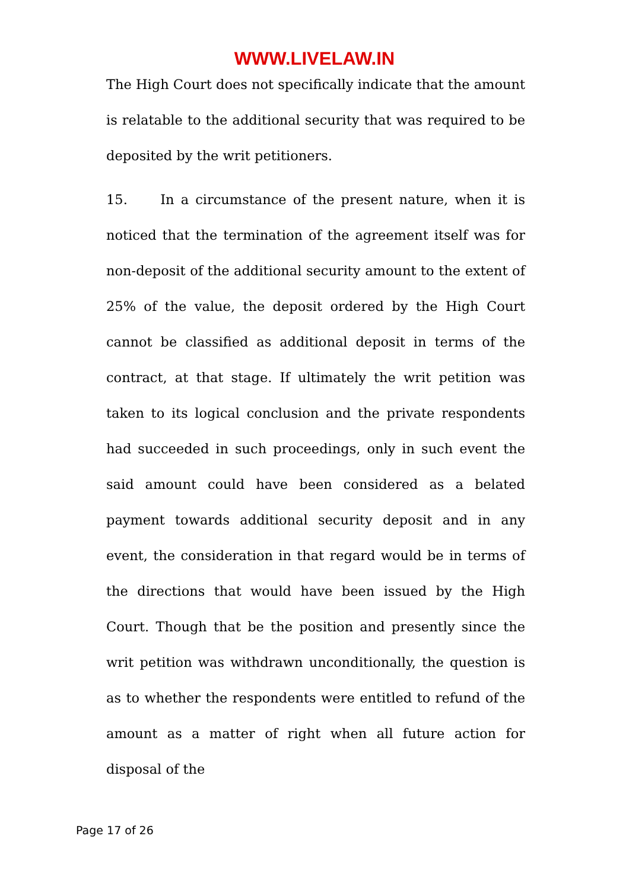WWW.LIVELAW.IN
The High Court does not specifically indicate that the amount is relatable to the additional security that was required to be deposited by the writ petitioners.
15. In a circumstance of the present nature, when it is noticed that the termination of the agreement itself was for non-deposit of the additional security amount to the extent of 25% of the value, the deposit ordered by the High Court cannot be classified as additional deposit in terms of the contract, at that stage. If ultimately the writ petition was taken to its logical conclusion and the private respondents had succeeded in such proceedings, only in such event the said amount could have been considered as a belated payment towards additional security deposit and in any event, the consideration in that regard would be in terms of the directions that would have been issued by the High Court. Though that be the position and presently since the writ petition was withdrawn unconditionally, the question is as to whether the respondents were entitled to refund of the amount as a matter of right when all future action for disposal of the
Page 17 of 26